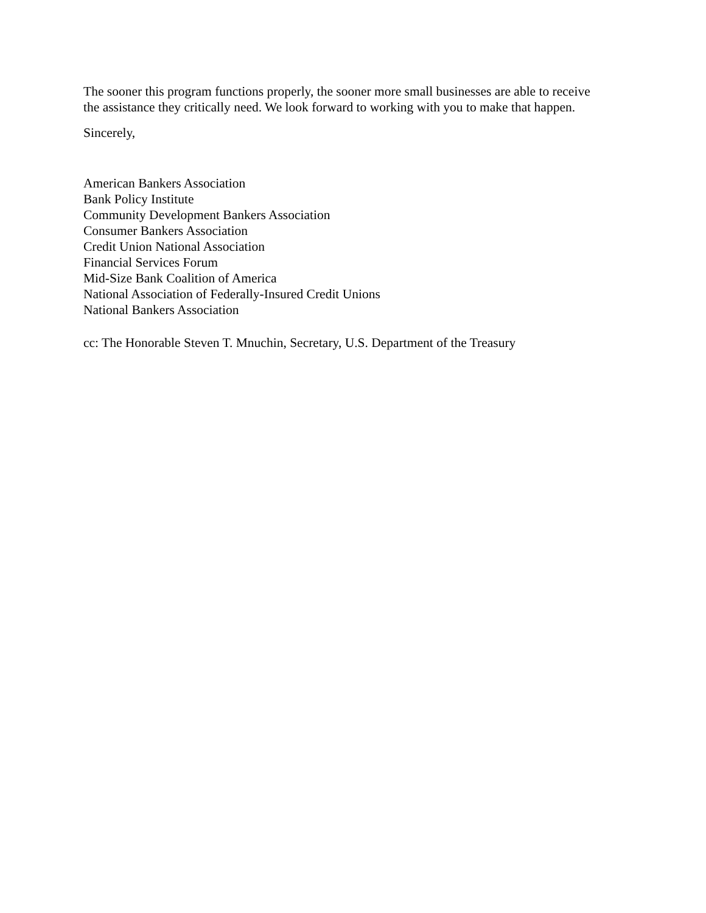The sooner this program functions properly, the sooner more small businesses are able to receive
the assistance they critically need. We look forward to working with you to make that happen.
Sincerely,
American Bankers Association
Bank Policy Institute
Community Development Bankers Association
Consumer Bankers Association
Credit Union National Association
Financial Services Forum
Mid-Size Bank Coalition of America
National Association of Federally-Insured Credit Unions
National Bankers Association
cc: The Honorable Steven T. Mnuchin, Secretary, U.S. Department of the Treasury